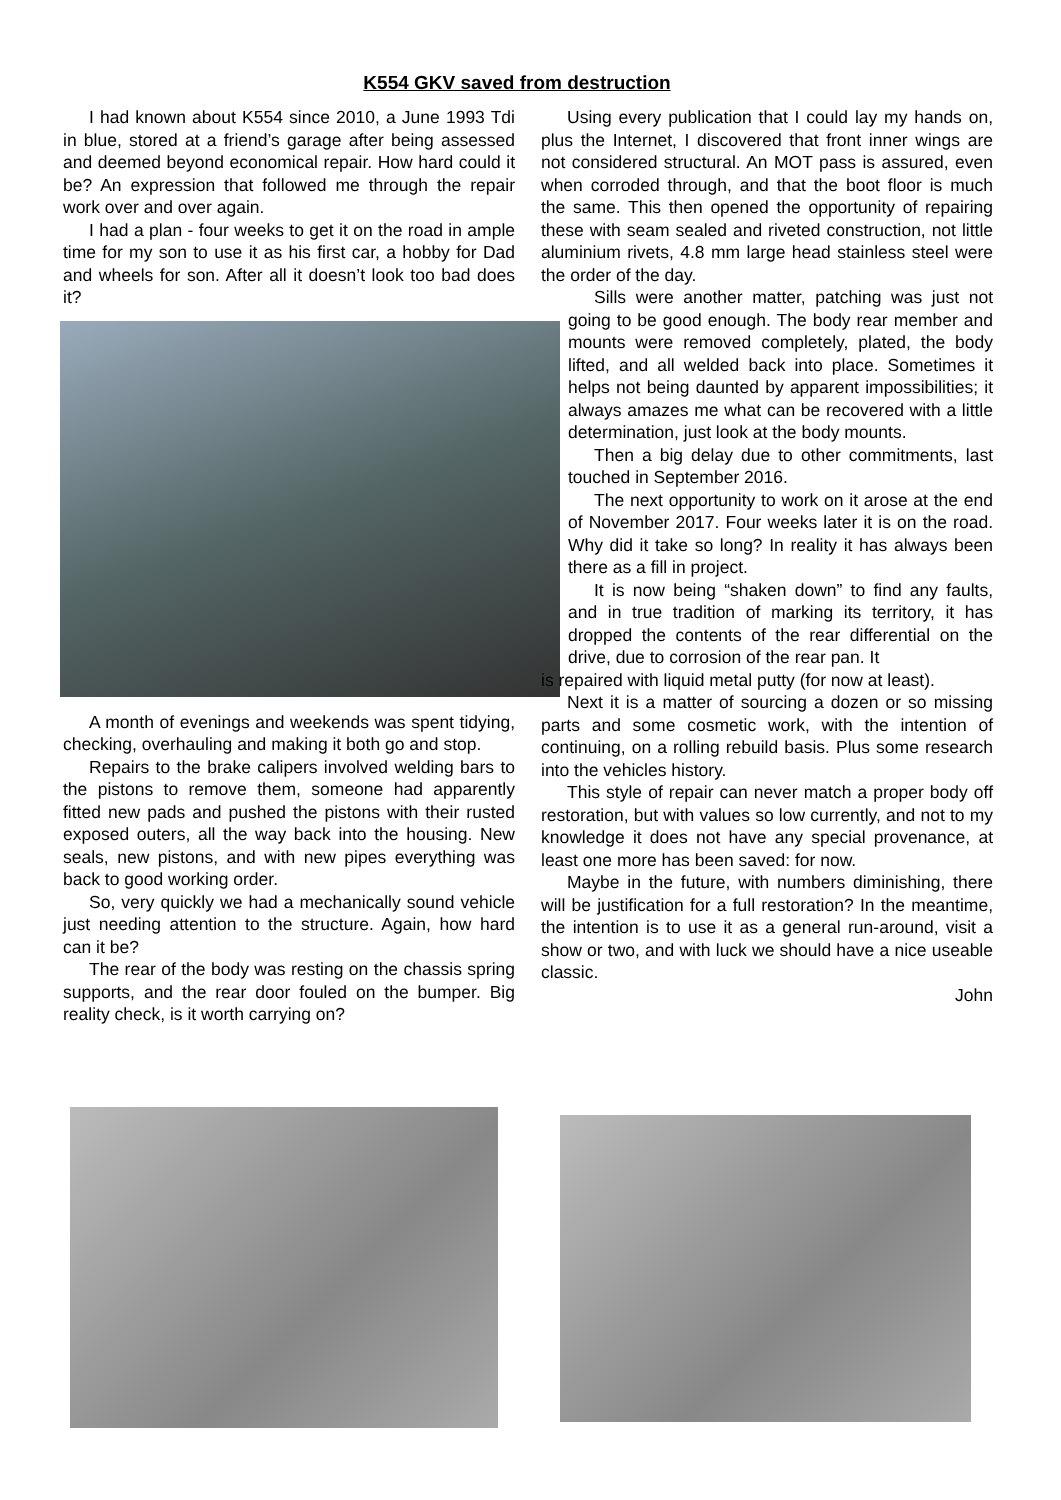K554 GKV saved from destruction
I had known about K554 since 2010, a June 1993 Tdi in blue, stored at a friend’s garage after being assessed and deemed beyond economical repair. How hard could it be? An expression that followed me through the repair work over and over again.
I had a plan - four weeks to get it on the road in ample time for my son to use it as his first car, a hobby for Dad and wheels for son. After all it doesn’t look too bad does it?
A month of evenings and weekends was spent tidying, checking, overhauling and making it both go and stop.
Repairs to the brake calipers involved welding bars to the pistons to remove them, someone had apparently fitted new pads and pushed the pistons with their rusted exposed outers, all the way back into the housing. New seals, new pistons, and with new pipes everything was back to good working order.
So, very quickly we had a mechanically sound vehicle just needing attention to the structure. Again, how hard can it be?
The rear of the body was resting on the chassis spring supports, and the rear door fouled on the bumper. Big reality check, is it worth carrying on?
Using every publication that I could lay my hands on, plus the Internet, I discovered that front inner wings are not considered structural. An MOT pass is assured, even when corroded through, and that the boot floor is much the same. This then opened the opportunity of repairing these with seam sealed and riveted construction, not little aluminium rivets, 4.8 mm large head stainless steel were the order of the day.
Sills were another matter, patching was just not going to be good enough. The body rear member and mounts were removed completely, plated, the body lifted, and all welded back into place. Sometimes it helps not being daunted by apparent impossibilities; it always amazes me what can be recovered with a little determination, just look at the body mounts.
Then a big delay due to other commitments, last touched in September 2016.
The next opportunity to work on it arose at the end of November 2017. Four weeks later it is on the road. Why did it take so long? In reality it has always been there as a fill in project.
It is now being “shaken down” to find any faults, and in true tradition of marking its territory, it has dropped the contents of the rear differential on the drive, due to corrosion of the rear pan. It
is repaired with liquid metal putty (for now at least).
Next it is a matter of sourcing a dozen or so missing parts and some cosmetic work, with the intention of continuing, on a rolling rebuild basis. Plus some research into the vehicles history.
This style of repair can never match a proper body off restoration, but with values so low currently, and not to my knowledge it does not have any special provenance, at least one more has been saved: for now.
Maybe in the future, with numbers diminishing, there will be justification for a full restoration? In the meantime, the intention is to use it as a general run-around, visit a show or two, and with luck we should have a nice useable classic.
John